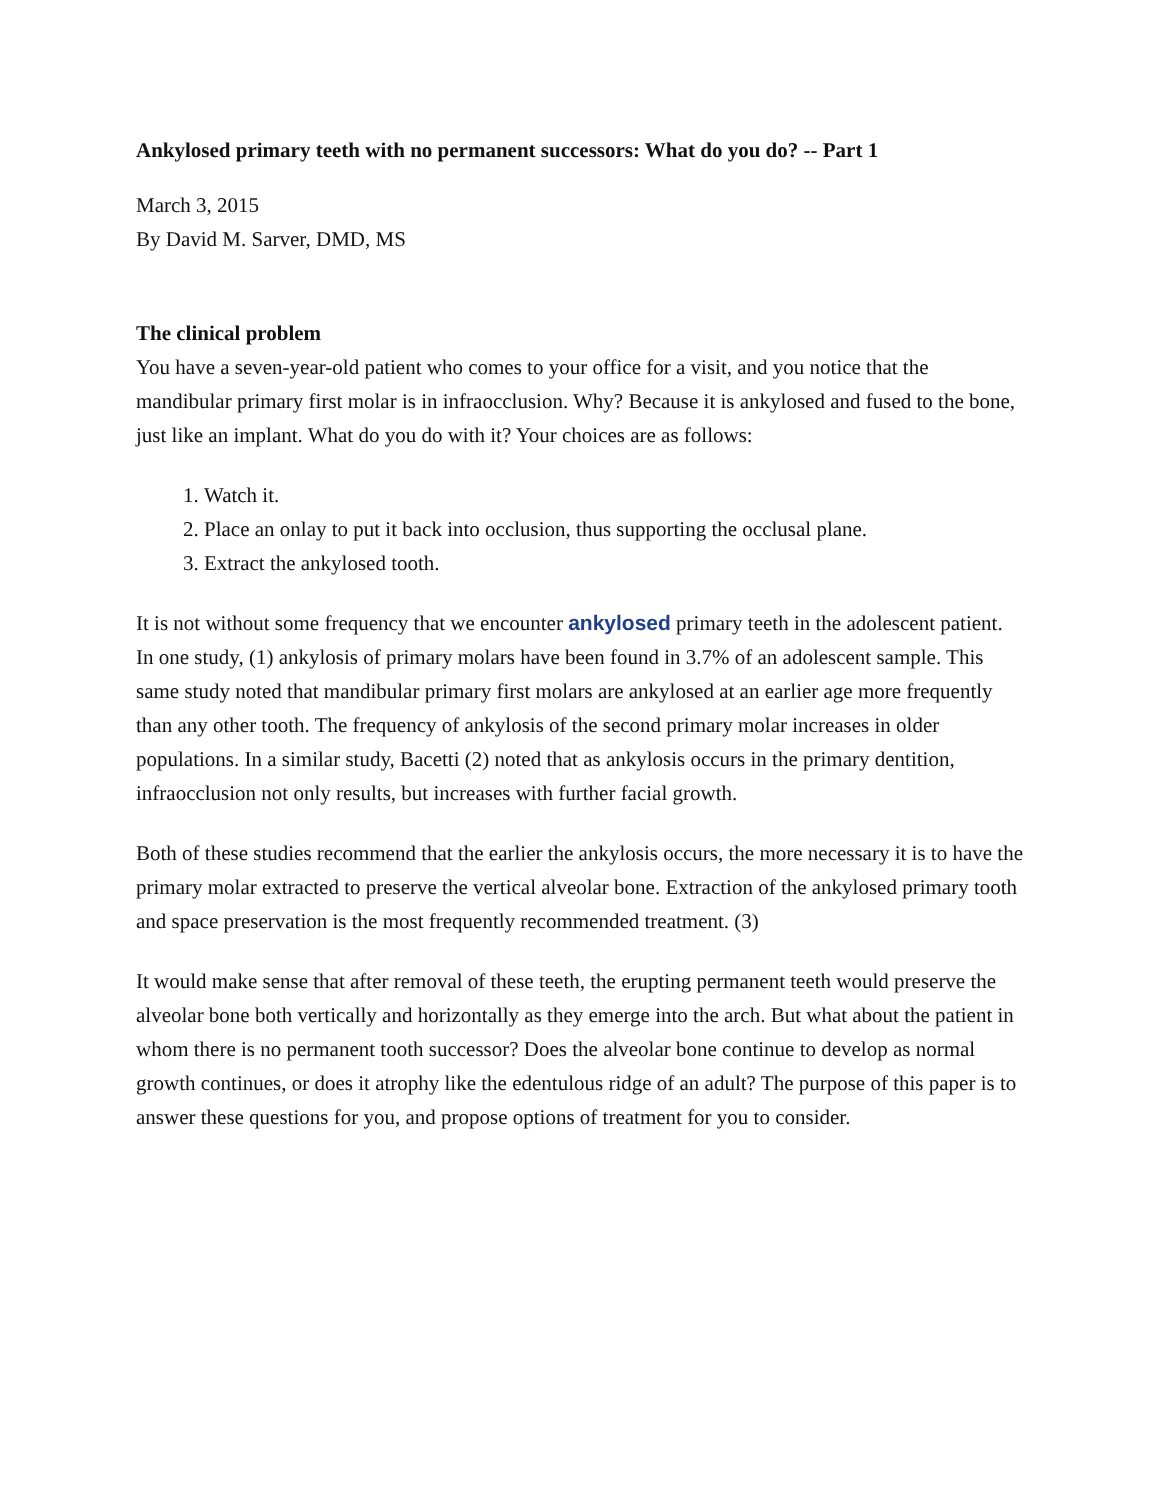Ankylosed primary teeth with no permanent successors: What do you do? -- Part 1
March 3, 2015
By David M. Sarver, DMD, MS
The clinical problem
You have a seven-year-old patient who comes to your office for a visit, and you notice that the mandibular primary first molar is in infraocclusion. Why? Because it is ankylosed and fused to the bone, just like an implant. What do you do with it? Your choices are as follows:
1. Watch it.
2. Place an onlay to put it back into occlusion, thus supporting the occlusal plane.
3. Extract the ankylosed tooth.
It is not without some frequency that we encounter ankylosed primary teeth in the adolescent patient. In one study, (1) ankylosis of primary molars have been found in 3.7% of an adolescent sample. This same study noted that mandibular primary first molars are ankylosed at an earlier age more frequently than any other tooth. The frequency of ankylosis of the second primary molar increases in older populations. In a similar study, Bacetti (2) noted that as ankylosis occurs in the primary dentition, infraocclusion not only results, but increases with further facial growth.
Both of these studies recommend that the earlier the ankylosis occurs, the more necessary it is to have the primary molar extracted to preserve the vertical alveolar bone. Extraction of the ankylosed primary tooth and space preservation is the most frequently recommended treatment. (3)
It would make sense that after removal of these teeth, the erupting permanent teeth would preserve the alveolar bone both vertically and horizontally as they emerge into the arch. But what about the patient in whom there is no permanent tooth successor? Does the alveolar bone continue to develop as normal growth continues, or does it atrophy like the edentulous ridge of an adult? The purpose of this paper is to answer these questions for you, and propose options of treatment for you to consider.